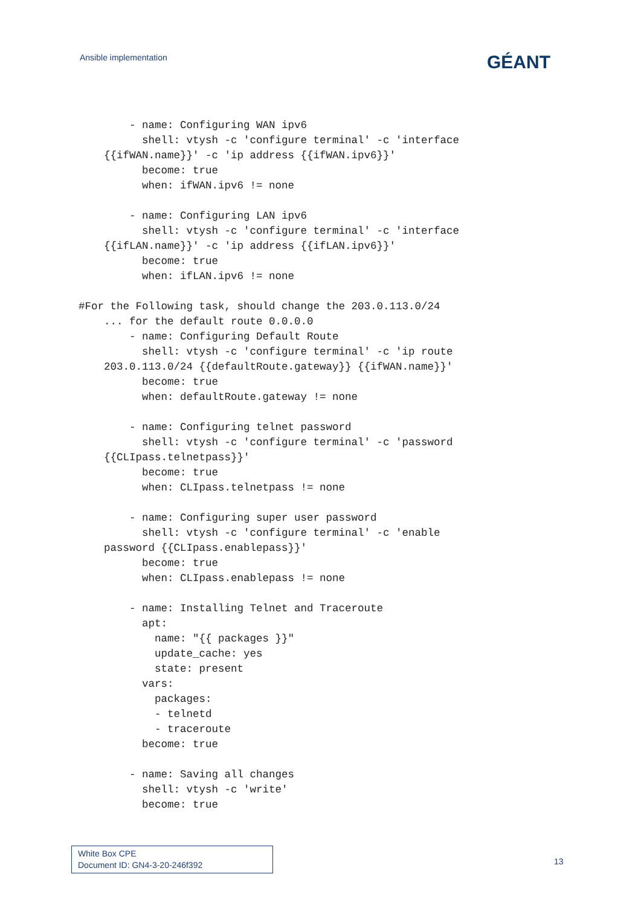Ansible implementation GÉANT
        - name: Configuring WAN ipv6
          shell: vtysh -c 'configure terminal' -c 'interface
    {{ifWAN.name}}' -c 'ip address {{ifWAN.ipv6}}'
          become: true
          when: ifWAN.ipv6 != none

        - name: Configuring LAN ipv6
          shell: vtysh -c 'configure terminal' -c 'interface
    {{ifLAN.name}}' -c 'ip address {{ifLAN.ipv6}}'
          become: true
          when: ifLAN.ipv6 != none

#For the Following task, should change the 203.0.113.0/24
    ... for the default route 0.0.0.0
        - name: Configuring Default Route
          shell: vtysh -c 'configure terminal' -c 'ip route
    203.0.113.0/24 {{defaultRoute.gateway}} {{ifWAN.name}}'
          become: true
          when: defaultRoute.gateway != none

        - name: Configuring telnet password
          shell: vtysh -c 'configure terminal' -c 'password
    {{CLIpass.telnetpass}}'
          become: true
          when: CLIpass.telnetpass != none

        - name: Configuring super user password
          shell: vtysh -c 'configure terminal' -c 'enable
    password {{CLIpass.enablepass}}'
          become: true
          when: CLIpass.enablepass != none

        - name: Installing Telnet and Traceroute
          apt:
            name: "{{ packages }}"
            update_cache: yes
            state: present
          vars:
            packages:
            - telnetd
            - traceroute
          become: true

        - name: Saving all changes
          shell: vtysh -c 'write'
          become: true
White Box CPE
Document ID: GN4-3-20-246f392
13